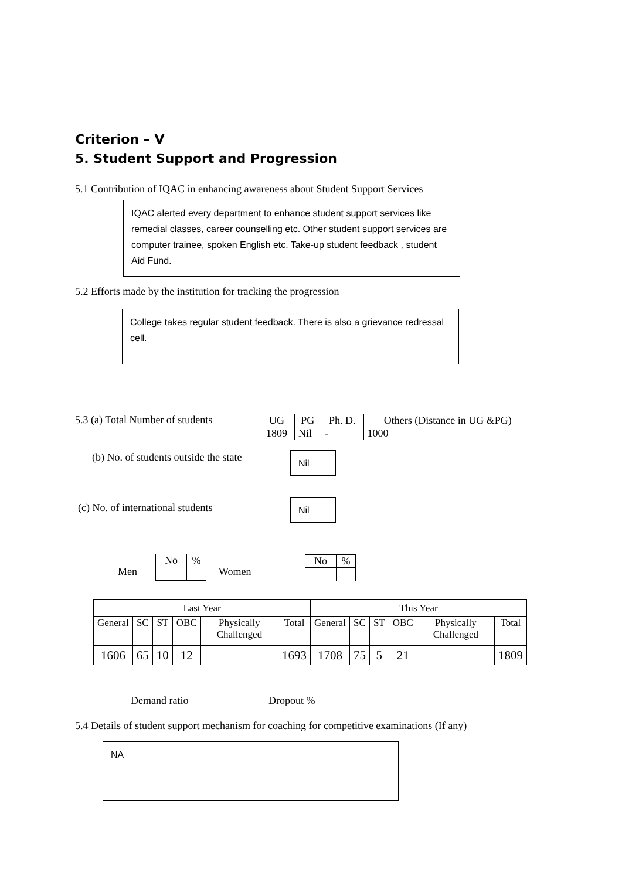Criterion – V
5. Student Support and Progression
5.1 Contribution of IQAC in enhancing awareness about Student Support Services
IQAC alerted every department to enhance student support services like remedial classes, career counselling etc. Other student support services are computer trainee, spoken English etc. Take-up student feedback , student Aid Fund.
5.2 Efforts made by the institution for tracking the progression
College takes regular student feedback. There is also a grievance redressal cell.
5.3 (a) Total Number of students
| UG | PG | Ph. D. | Others (Distance in UG &PG) |
| 1809 | Nil | - | 1000 |
(b) No. of students outside the state
Nil
(c) No. of international students
Nil
Men
| No | % |
Women
| No | % |
| Last Year | | | | | | This Year | | | | | |
| --- | --- | --- | --- | --- | --- | --- | --- | --- | --- | --- | --- |
| General | SC | ST | OBC | Physically Challenged | Total | General | SC | ST | OBC | Physically Challenged | Total |
| 1606 | 65 | 10 | 12 | | 1693 | 1708 | 75 | 5 | 21 | | 1809 |
Demand ratio Dropout %
5.4 Details of student support mechanism for coaching for competitive examinations (If any)
NA